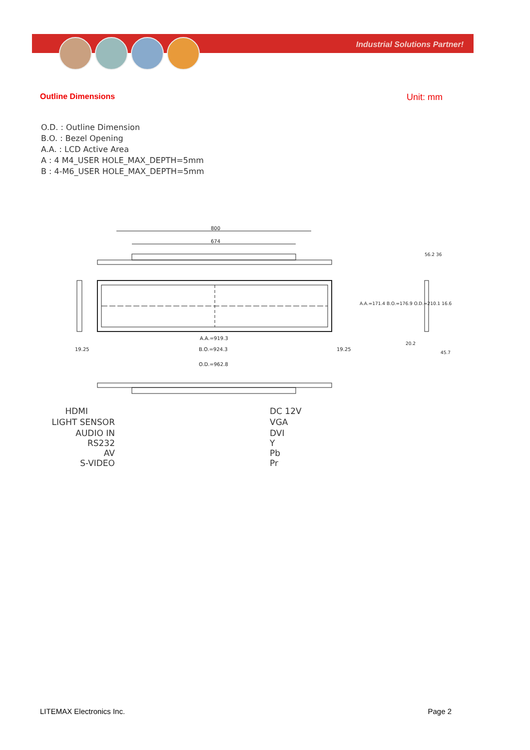Industrial Solutions Partner!
Outline Dimensions Unit: mm
O.D. : Outline Dimension
B.O. : Bezel Opening
A.A. : LCD Active Area
A : 4 M4_USER HOLE_MAX_DEPTH=5mm
B : 4-M6_USER HOLE_MAX_DEPTH=5mm
800
674
A.A.=919.3
B.O.=924.3
19.25
19.25
O.D.=962.8
A.A.=171.4 B.O.=176.9 O.D.=210.1 16.6
56.2 36
20.2
45.7
HDMI
LIGHT SENSOR
AUDIO IN
RS232
AV
S-VIDEO
DC 12V
VGA
DVI
Y
Pb
Pr
LITEMAX Electronics Inc. Page 2